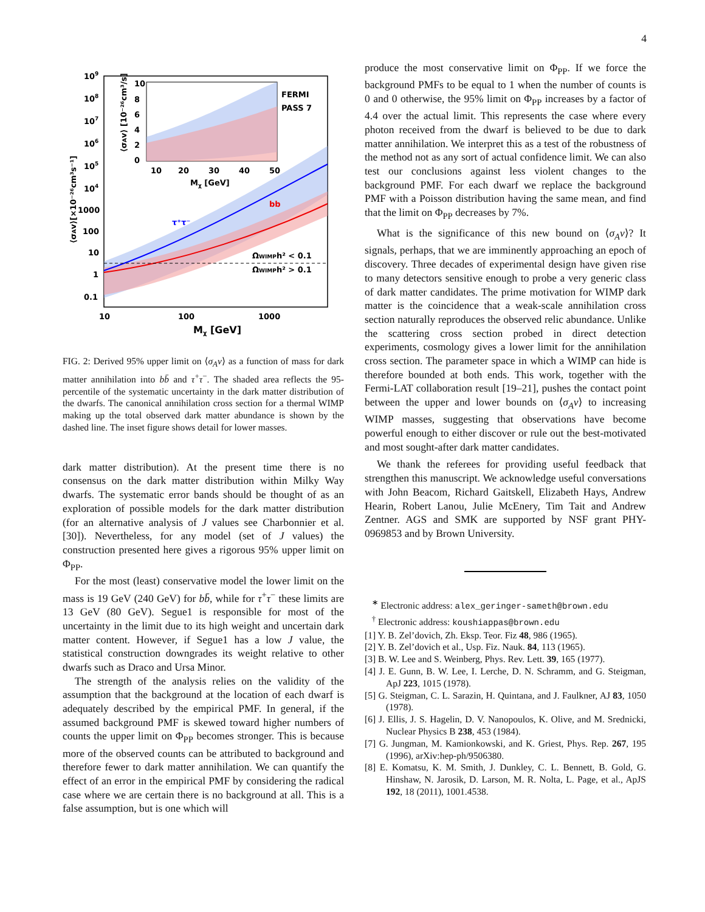4
109
108
107
106
105
104
1000
100
10
1
0.1
10
100
1000
Mχ [GeV]
FERMI
PASS 7
10
20
30
40
50
Mχ [GeV]
10
8
6
4
2
0
bb
τ⁺τ⁻
ΩWIMPh² < 0.1
ΩWIMPh² > 0.1
⟨σAv⟩[×10⁻²⁶cm³s⁻¹]
⟨σAv⟩ [10⁻²⁶cm³/s]
FIG. 2: Derived 95% upper limit on ⟨σ<sub>A</sub>v⟩ as a function of mass for dark matter annihilation into bb̄ and τ<sup>+</sup>τ<sup>−</sup>. The shaded area reflects the 95-percentile of the systematic uncertainty in the dark matter distribution of the dwarfs. The canonical annihilation cross section for a thermal WIMP making up the total observed dark matter abundance is shown by the dashed line. The inset figure shows detail for lower masses.
dark matter distribution). At the present time there is no consensus on the dark matter distribution within Milky Way dwarfs. The systematic error bands should be thought of as an exploration of possible models for the dark matter distribution (for an alternative analysis of J values see Charbonnier et al. [30]). Nevertheless, for any model (set of J values) the construction presented here gives a rigorous 95% upper limit on Φ<sub>PP</sub>.
For the most (least) conservative model the lower limit on the mass is 19 GeV (240 GeV) for bb̄, while for τ<sup>+</sup>τ<sup>−</sup> these limits are 13 GeV (80 GeV). Segue1 is responsible for most of the uncertainty in the limit due to its high weight and uncertain dark matter content. However, if Segue1 has a low J value, the statistical construction downgrades its weight relative to other dwarfs such as Draco and Ursa Minor.
The strength of the analysis relies on the validity of the assumption that the background at the location of each dwarf is adequately described by the empirical PMF. In general, if the assumed background PMF is skewed toward higher numbers of counts the upper limit on Φ<sub>PP</sub> becomes stronger. This is because more of the observed counts can be attributed to background and therefore fewer to dark matter annihilation. We can quantify the effect of an error in the empirical PMF by considering the radical case where we are certain there is no background at all. This is a false assumption, but is one which will
produce the most conservative limit on Φ<sub>PP</sub>. If we force the background PMFs to be equal to 1 when the number of counts is 0 and 0 otherwise, the 95% limit on Φ<sub>PP</sub> increases by a factor of 4.4 over the actual limit. This represents the case where every photon received from the dwarf is believed to be due to dark matter annihilation. We interpret this as a test of the robustness of the method not as any sort of actual confidence limit. We can also test our conclusions against less violent changes to the background PMF. For each dwarf we replace the background PMF with a Poisson distribution having the same mean, and find that the limit on Φ<sub>PP</sub> decreases by 7%.
What is the significance of this new bound on ⟨σ<sub>A</sub>v⟩? It signals, perhaps, that we are imminently approaching an epoch of discovery. Three decades of experimental design have given rise to many detectors sensitive enough to probe a very generic class of dark matter candidates. The prime motivation for WIMP dark matter is the coincidence that a weak-scale annihilation cross section naturally reproduces the observed relic abundance. Unlike the scattering cross section probed in direct detection experiments, cosmology gives a lower limit for the annihilation cross section. The parameter space in which a WIMP can hide is therefore bounded at both ends. This work, together with the Fermi-LAT collaboration result [19–21], pushes the contact point between the upper and lower bounds on ⟨σ<sub>A</sub>v⟩ to increasing WIMP masses, suggesting that observations have become powerful enough to either discover or rule out the best-motivated and most sought-after dark matter candidates.
We thank the referees for providing useful feedback that strengthen this manuscript. We acknowledge useful conversations with John Beacom, Richard Gaitskell, Elizabeth Hays, Andrew Hearin, Robert Lanou, Julie McEnery, Tim Tait and Andrew Zentner. AGS and SMK are supported by NSF grant PHY-0969853 and by Brown University.
<sup>∗</sup> Electronic address: alex_geringer-sameth@brown.edu
<sup>†</sup> Electronic address: koushiappas@brown.edu
[1] Y. B. Zel’dovich, Zh. Eksp. Teor. Fiz 48, 986 (1965).
[2] Y. B. Zel’dovich et al., Usp. Fiz. Nauk. 84, 113 (1965).
[3] B. W. Lee and S. Weinberg, Phys. Rev. Lett. 39, 165 (1977).
[4] J. E. Gunn, B. W. Lee, I. Lerche, D. N. Schramm, and G. Steigman, ApJ 223, 1015 (1978).
[5] G. Steigman, C. L. Sarazin, H. Quintana, and J. Faulkner, AJ 83, 1050 (1978).
[6] J. Ellis, J. S. Hagelin, D. V. Nanopoulos, K. Olive, and M. Srednicki, Nuclear Physics B 238, 453 (1984).
[7] G. Jungman, M. Kamionkowski, and K. Griest, Phys. Rep. 267, 195 (1996), arXiv:hep-ph/9506380.
[8] E. Komatsu, K. M. Smith, J. Dunkley, C. L. Bennett, B. Gold, G. Hinshaw, N. Jarosik, D. Larson, M. R. Nolta, L. Page, et al., ApJS 192, 18 (2011), 1001.4538.